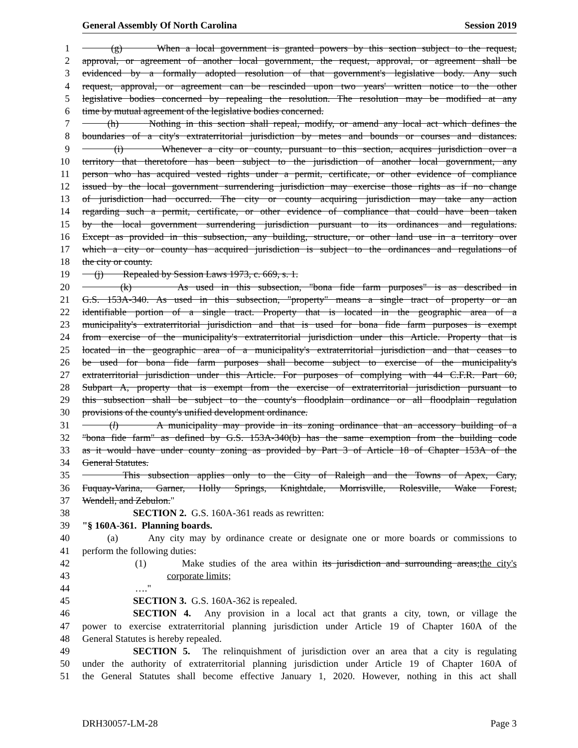General Assembly Of North Carolina Session 2019
1 (g) When a local government is granted powers by this section subject to the request,
2 approval, or agreement of another local government, the request, approval, or agreement shall be
3 evidenced by a formally adopted resolution of that government's legislative body. Any such
4 request, approval, or agreement can be rescinded upon two years' written notice to the other
5 legislative bodies concerned by repealing the resolution. The resolution may be modified at any
6 time by mutual agreement of the legislative bodies concerned.
7 (h) Nothing in this section shall repeal, modify, or amend any local act which defines the
8 boundaries of a city's extraterritorial jurisdiction by metes and bounds or courses and distances.
9 (i) Whenever a city or county, pursuant to this section, acquires jurisdiction over a
10 territory that theretofore has been subject to the jurisdiction of another local government, any
11 person who has acquired vested rights under a permit, certificate, or other evidence of compliance
12 issued by the local government surrendering jurisdiction may exercise those rights as if no change
13 of jurisdiction had occurred. The city or county acquiring jurisdiction may take any action
14 regarding such a permit, certificate, or other evidence of compliance that could have been taken
15 by the local government surrendering jurisdiction pursuant to its ordinances and regulations.
16 Except as provided in this subsection, any building, structure, or other land use in a territory over
17 which a city or county has acquired jurisdiction is subject to the ordinances and regulations of
18 the city or county.
19 (j) Repealed by Session Laws 1973, c. 669, s. 1.
20 (k) As used in this subsection, "bona fide farm purposes" is as described in
21 G.S. 153A-340. As used in this subsection, "property" means a single tract of property or an
22 identifiable portion of a single tract. Property that is located in the geographic area of a
23 municipality's extraterritorial jurisdiction and that is used for bona fide farm purposes is exempt
24 from exercise of the municipality's extraterritorial jurisdiction under this Article. Property that is
25 located in the geographic area of a municipality's extraterritorial jurisdiction and that ceases to
26 be used for bona fide farm purposes shall become subject to exercise of the municipality's
27 extraterritorial jurisdiction under this Article. For purposes of complying with 44 C.F.R. Part 60,
28 Subpart A, property that is exempt from the exercise of extraterritorial jurisdiction pursuant to
29 this subsection shall be subject to the county's floodplain ordinance or all floodplain regulation
30 provisions of the county's unified development ordinance.
31 (l) A municipality may provide in its zoning ordinance that an accessory building of a
32 "bona fide farm" as defined by G.S. 153A-340(b) has the same exemption from the building code
33 as it would have under county zoning as provided by Part 3 of Article 18 of Chapter 153A of the
34 General Statutes.
35 This subsection applies only to the City of Raleigh and the Towns of Apex, Cary,
36 Fuquay-Varina, Garner, Holly Springs, Knightdale, Morrisville, Rolesville, Wake Forest,
37 Wendell, and Zebulon."
38 SECTION 2. G.S. 160A-361 reads as rewritten:
39 "§ 160A-361. Planning boards.
40 (a) Any city may by ordinance create or designate one or more boards or commissions to
41 perform the following duties:
42 (1) Make studies of the area within its jurisdiction and surrounding areas;the city's
43 corporate limits;
44 …."
45 SECTION 3. G.S. 160A-362 is repealed.
46 SECTION 4. Any provision in a local act that grants a city, town, or village the
47 power to exercise extraterritorial planning jurisdiction under Article 19 of Chapter 160A of the
48 General Statutes is hereby repealed.
49 SECTION 5. The relinquishment of jurisdiction over an area that a city is regulating
50 under the authority of extraterritorial planning jurisdiction under Article 19 of Chapter 160A of
51 the General Statutes shall become effective January 1, 2020. However, nothing in this act shall
DRH30057-LM-28 Page 3